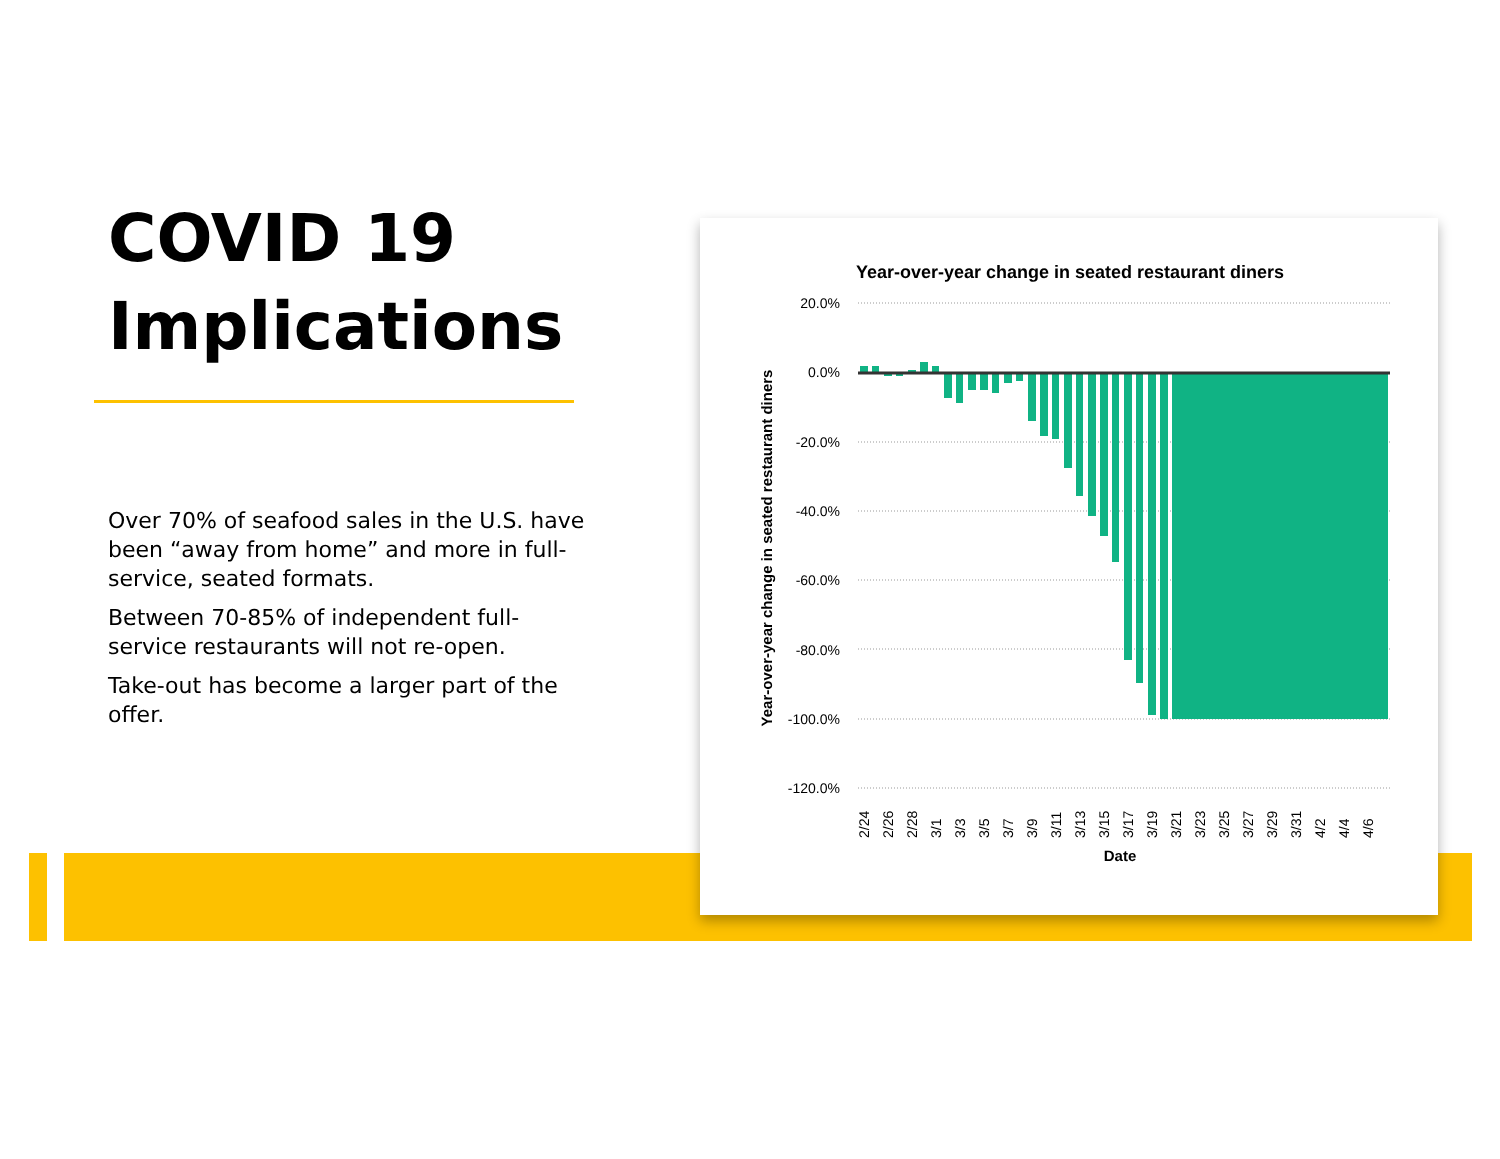COVID 19 Implications
Over 70% of seafood sales in the U.S. have been “away from home” and more in full-service, seated formats.
Between 70-85% of independent full-service restaurants will not re-open.
Take-out has become a larger part of the offer.
Year-over-year change in seated restaurant diners
20.0%
0.0%
-20.0%
-40.0%
-60.0%
-80.0%
-100.0%
-120.0%
2/24
2/26
2/28
3/1
3/3
3/5
3/7
3/9
3/11
3/13
3/15
3/17
3/19
3/21
3/23
3/25
3/27
3/29
3/31
4/2
4/4
4/6
Date
Year-over-year change in seated restaurant diners